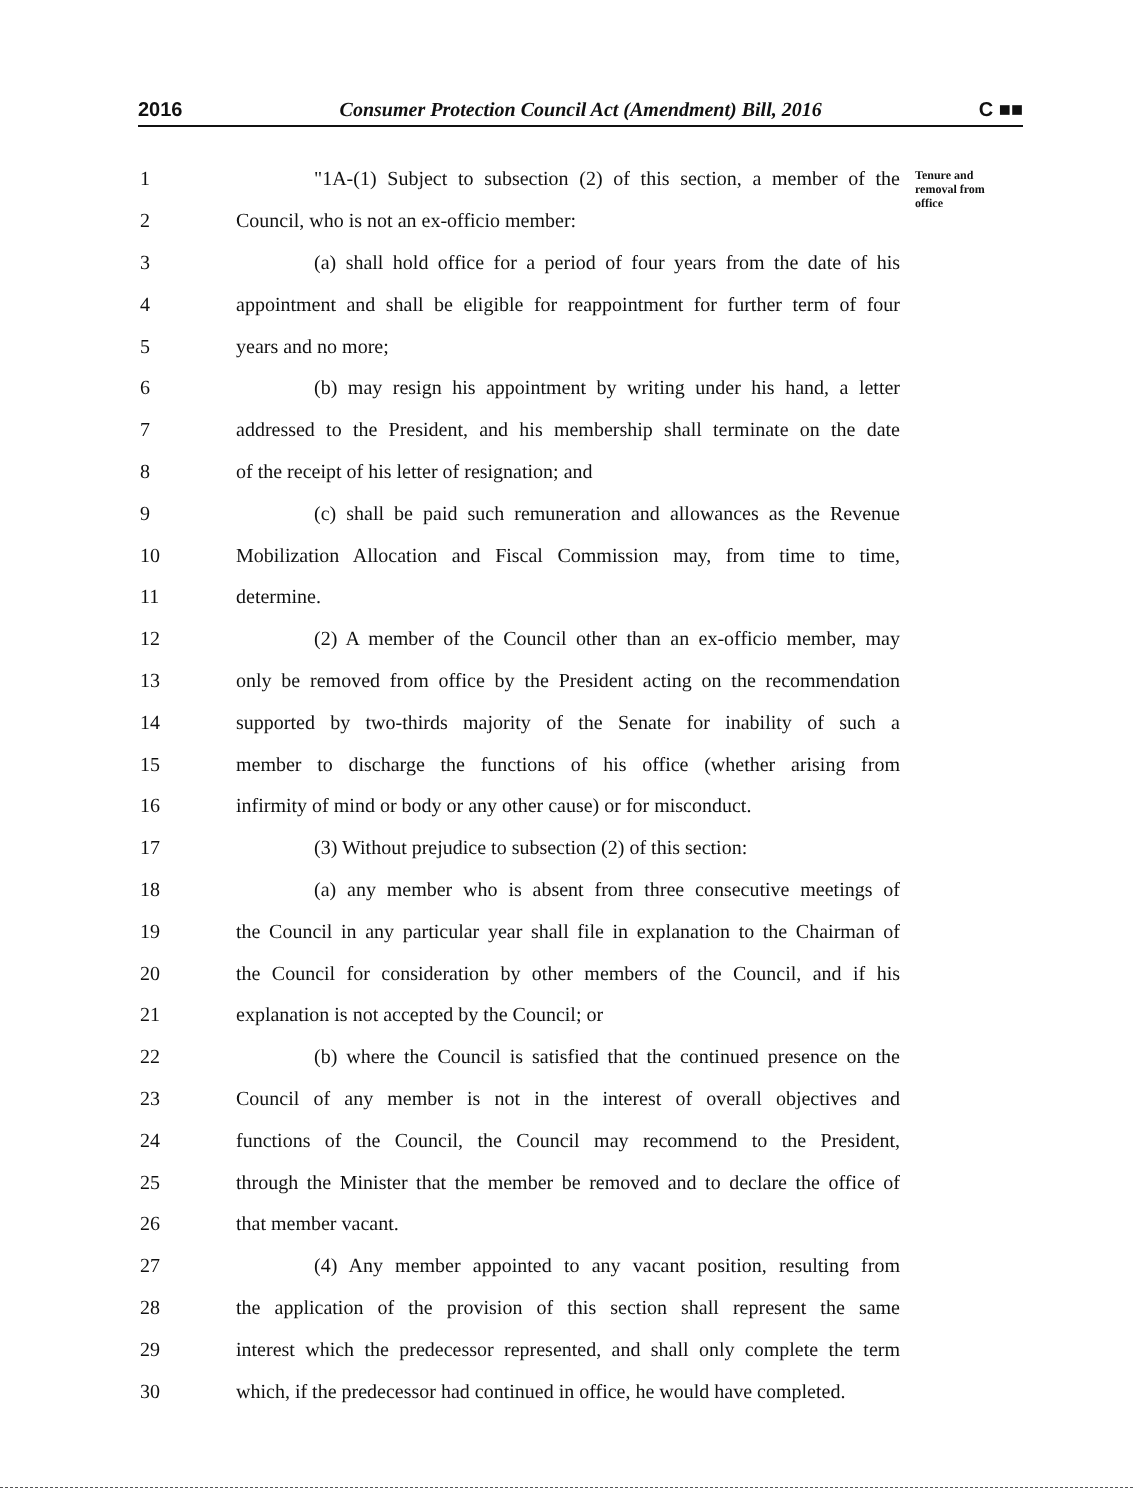2016 Consumer Protection Council Act (Amendment) Bill, 2016 C ■■
Tenure and
removal from
office
1 "1A-(1) Subject to subsection (2) of this section, a member of the
2 Council, who is not an ex-officio member:
3 (a) shall hold office for a period of four years from the date of his
4 appointment and shall be eligible for reappointment for further term of four
5 years and no more;
6 (b) may resign his appointment by writing under his hand, a letter
7 addressed to the President, and his membership shall terminate on the date
8 of the receipt of his letter of resignation; and
9 (c) shall be paid such remuneration and allowances as the Revenue
10 Mobilization Allocation and Fiscal Commission may, from time to time,
11 determine.
12 (2) A member of the Council other than an ex-officio member, may
13 only be removed from office by the President acting on the recommendation
14 supported by two-thirds majority of the Senate for inability of such a
15 member to discharge the functions of his office (whether arising from
16 infirmity of mind or body or any other cause) or for misconduct.
17 (3) Without prejudice to subsection (2) of this section:
18 (a) any member who is absent from three consecutive meetings of
19 the Council in any particular year shall file in explanation to the Chairman of
20 the Council for consideration by other members of the Council, and if his
21 explanation is not accepted by the Council; or
22 (b) where the Council is satisfied that the continued presence on the
23 Council of any member is not in the interest of overall objectives and
24 functions of the Council, the Council may recommend to the President,
25 through the Minister that the member be removed and to declare the office of
26 that member vacant.
27 (4) Any member appointed to any vacant position, resulting from
28 the application of the provision of this section shall represent the same
29 interest which the predecessor represented, and shall only complete the term
30 which, if the predecessor had continued in office, he would have completed.